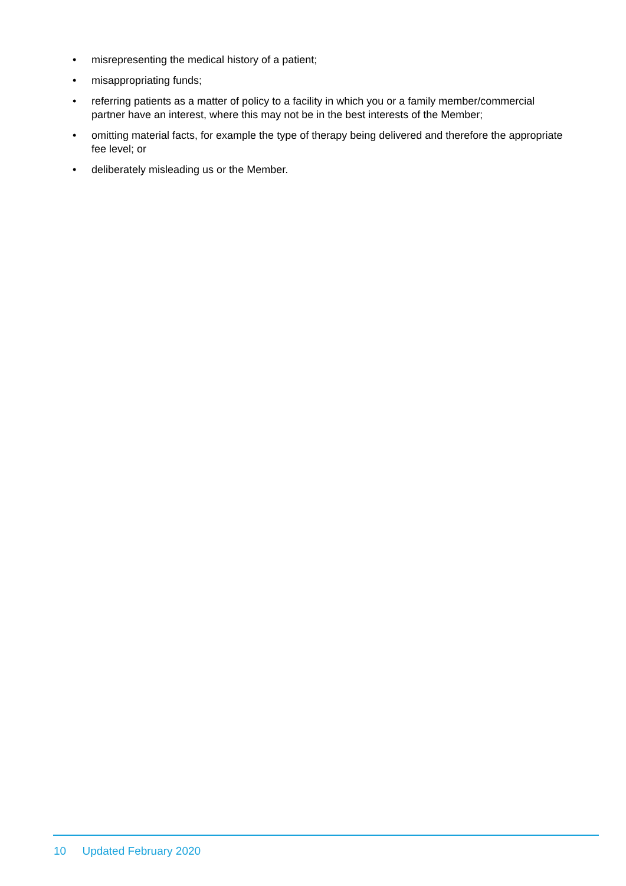• misrepresenting the medical history of a patient;
• misappropriating funds;
• referring patients as a matter of policy to a facility in which you or a family member/commercial partner have an interest, where this may not be in the best interests of the Member;
• omitting material facts, for example the type of therapy being delivered and therefore the appropriate fee level; or
• deliberately misleading us or the Member.
10 Updated February 2020